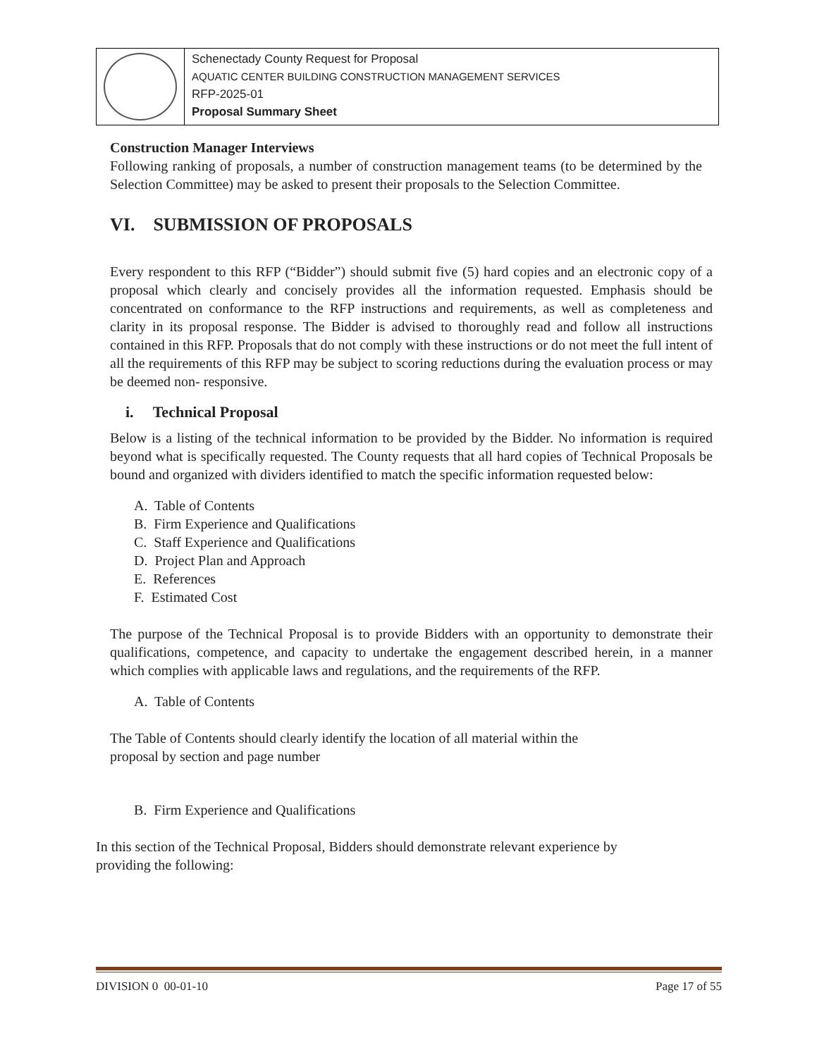| | Schenectady County Request for Proposal AQUATIC CENTER BUILDING CONSTRUCTION MANAGEMENT SERVICES RFP-2025-01 Proposal Summary Sheet |
Construction Manager Interviews
Following ranking of proposals, a number of construction management teams (to be determined by the Selection Committee) may be asked to present their proposals to the Selection Committee.
VI. SUBMISSION OF PROPOSALS
Every respondent to this RFP (“Bidder”) should submit five (5) hard copies and an electronic copy of a proposal which clearly and concisely provides all the information requested. Emphasis should be concentrated on conformance to the RFP instructions and requirements, as well as completeness and clarity in its proposal response. The Bidder is advised to thoroughly read and follow all instructions contained in this RFP. Proposals that do not comply with these instructions or do not meet the full intent of all the requirements of this RFP may be subject to scoring reductions during the evaluation process or may be deemed non- responsive.
i. Technical Proposal
Below is a listing of the technical information to be provided by the Bidder. No information is required beyond what is specifically requested. The County requests that all hard copies of Technical Proposals be bound and organized with dividers identified to match the specific information requested below:
A. Table of Contents
B. Firm Experience and Qualifications
C. Staff Experience and Qualifications
D. Project Plan and Approach
E. References
F. Estimated Cost
The purpose of the Technical Proposal is to provide Bidders with an opportunity to demonstrate their qualifications, competence, and capacity to undertake the engagement described herein, in a manner which complies with applicable laws and regulations, and the requirements of the RFP.
A. Table of Contents
The Table of Contents should clearly identify the location of all material within the
proposal by section and page number
B. Firm Experience and Qualifications
In this section of the Technical Proposal, Bidders should demonstrate relevant experience by
providing the following:
DIVISION 0 00-01-10 Page 17 of 55